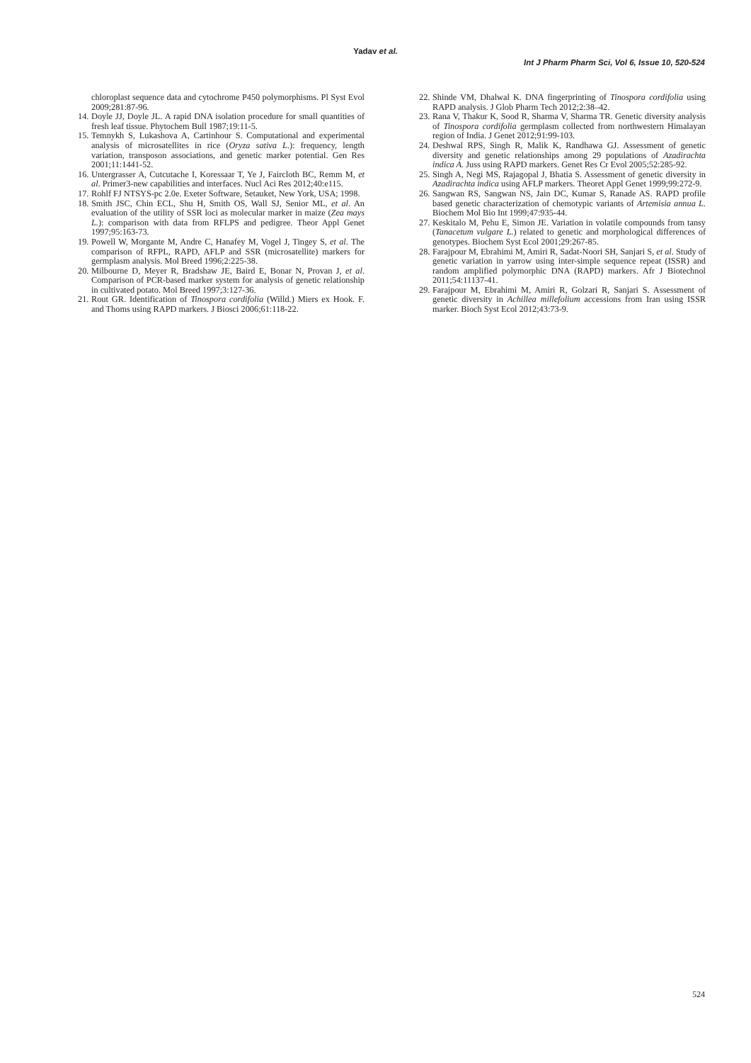Yadav et al.
Int J Pharm Pharm Sci, Vol 6, Issue 10, 520-524
chloroplast sequence data and cytochrome P450 polymorphisms. Pl Syst Evol 2009;281:87-96.
14. Doyle JJ, Doyle JL. A rapid DNA isolation procedure for small quantities of fresh leaf tissue. Phytochem Bull 1987;19:11-5.
15. Temnykh S, Lukashova A, Cartinhour S. Computational and experimental analysis of microsatellites in rice (Oryza sativa L.): frequency, length variation, transposon associations, and genetic marker potential. Gen Res 2001;11:1441-52.
16. Untergrasser A, Cutcutache I, Koressaar T, Ye J, Faircloth BC, Remm M, et al. Primer3-new capabilities and interfaces. Nucl Aci Res 2012;40:e115.
17. Rohlf FJ NTSYS-pc 2.0e. Exeter Software, Setauket, New York, USA; 1998.
18. Smith JSC, Chin ECL, Shu H, Smith OS, Wall SJ, Senior ML, et al. An evaluation of the utility of SSR loci as molecular marker in maize (Zea mays L.): comparison with data from RFLPS and pedigree. Theor Appl Genet 1997;95:163-73.
19. Powell W, Morgante M, Andre C, Hanafey M, Vogel J, Tingey S, et al. The comparison of RFPL, RAPD, AFLP and SSR (microsatellite) markers for germplasm analysis. Mol Breed 1996;2:225-38.
20. Milbourne D, Meyer R, Bradshaw JE, Baird E, Bonar N, Provan J, et al. Comparison of PCR-based marker system for analysis of genetic relationship in cultivated potato. Mol Breed 1997;3:127-36.
21. Rout GR. Identification of Tinospora cordifolia (Willd.) Miers ex Hook. F. and Thoms using RAPD markers. J Biosci 2006;61:118-22.
22. Shinde VM, Dhalwal K. DNA fingerprinting of Tinospora cordifolia using RAPD analysis. J Glob Pharm Tech 2012;2:38–42.
23. Rana V, Thakur K, Sood R, Sharma V, Sharma TR. Genetic diversity analysis of Tinospora cordifolia germplasm collected from northwestern Himalayan region of India. J Genet 2012;91:99-103.
24. Deshwal RPS, Singh R, Malik K, Randhawa GJ. Assessment of genetic diversity and genetic relationships among 29 populations of Azadirachta indica A. Juss using RAPD markers. Genet Res Cr Evol 2005;52:285-92.
25. Singh A, Negi MS, Rajagopal J, Bhatia S. Assessment of genetic diversity in Azadirachta indica using AFLP markers. Theoret Appl Genet 1999;99:272-9.
26. Sangwan RS, Sangwan NS, Jain DC, Kumar S, Ranade AS. RAPD profile based genetic characterization of chemotypic variants of Artemisia annua L. Biochem Mol Bio Int 1999;47:935-44.
27. Keskitalo M, Pehu E, Simon JE. Variation in volatile compounds from tansy (Tanacetum vulgare L.) related to genetic and morphological differences of genotypes. Biochem Syst Ecol 2001;29:267-85.
28. Farajpour M, Ebrahimi M, Amiri R, Sadat-Noori SH, Sanjari S, et al. Study of genetic variation in yarrow using inter-simple sequence repeat (ISSR) and random amplified polymorphic DNA (RAPD) markers. Afr J Biotechnol 2011;54:11137-41.
29. Farajpour M, Ebrahimi M, Amiri R, Golzari R, Sanjari S. Assessment of genetic diversity in Achillea millefolium accessions from Iran using ISSR marker. Bioch Syst Ecol 2012;43:73-9.
524